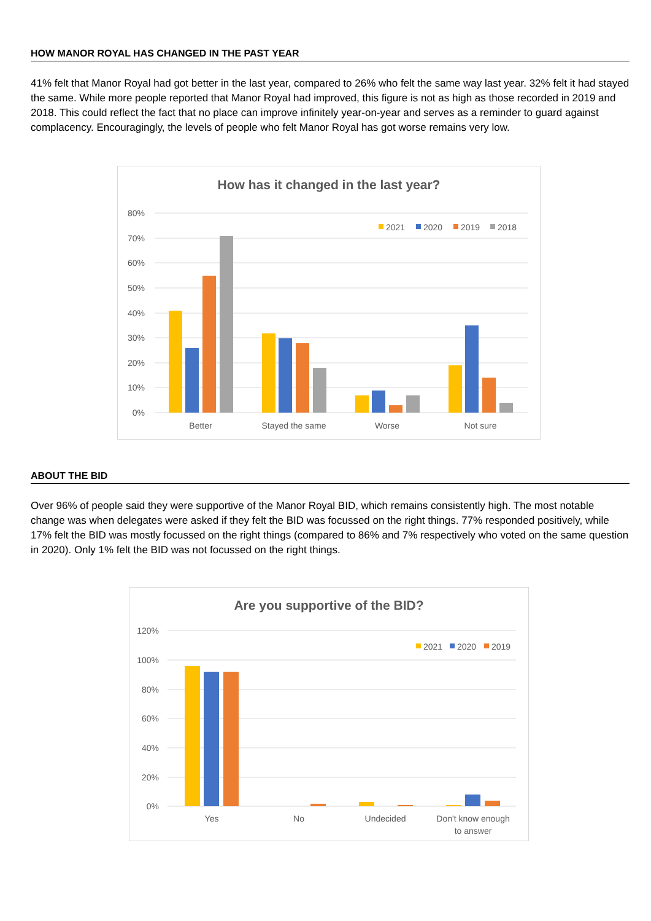HOW MANOR ROYAL HAS CHANGED IN THE PAST YEAR
41% felt that Manor Royal had got better in the last year, compared to 26% who felt the same way last year. 32% felt it had stayed the same. While more people reported that Manor Royal had improved, this figure is not as high as those recorded in 2019 and 2018. This could reflect the fact that no place can improve infinitely year-on-year and serves as a reminder to guard against complacency. Encouragingly, the levels of people who felt Manor Royal has got worse remains very low.
How has it changed in the last year?
80%
70%
60%
50%
40%
30%
20%
10%
0%
2021
2020
2019
2018
Better
Stayed the same
Worse
Not sure
ABOUT THE BID
Over 96% of people said they were supportive of the Manor Royal BID, which remains consistently high. The most notable change was when delegates were asked if they felt the BID was focussed on the right things. 77% responded positively, while 17% felt the BID was mostly focussed on the right things (compared to 86% and 7% respectively who voted on the same question in 2020). Only 1% felt the BID was not focussed on the right things.
Are you supportive of the BID?
120%
100%
80%
60%
40%
20%
0%
2021
2020
2019
Yes
No
Undecided
Don't know enough
to answer